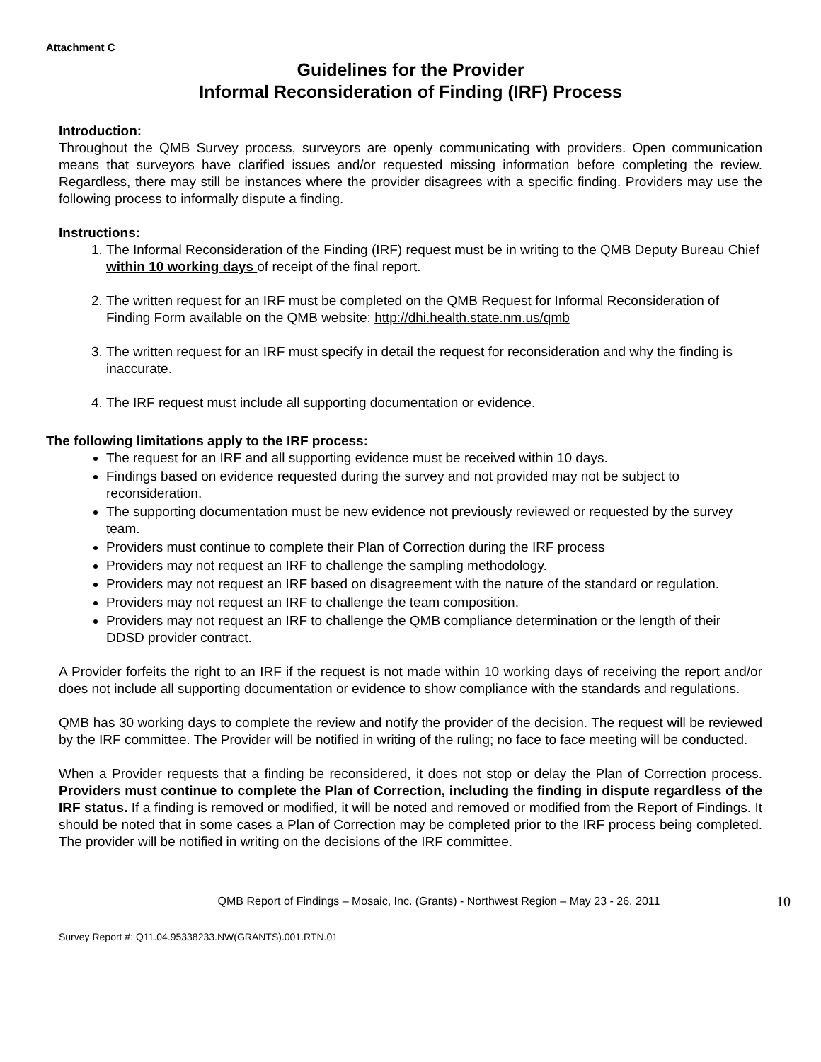Attachment C
Guidelines for the Provider
Informal Reconsideration of Finding (IRF) Process
Introduction:
Throughout the QMB Survey process, surveyors are openly communicating with providers. Open communication means that surveyors have clarified issues and/or requested missing information before completing the review. Regardless, there may still be instances where the provider disagrees with a specific finding. Providers may use the following process to informally dispute a finding.
Instructions:
1. The Informal Reconsideration of the Finding (IRF) request must be in writing to the QMB Deputy Bureau Chief within 10 working days of receipt of the final report.
2. The written request for an IRF must be completed on the QMB Request for Informal Reconsideration of Finding Form available on the QMB website: http://dhi.health.state.nm.us/qmb
3. The written request for an IRF must specify in detail the request for reconsideration and why the finding is inaccurate.
4. The IRF request must include all supporting documentation or evidence.
The following limitations apply to the IRF process:
The request for an IRF and all supporting evidence must be received within 10 days.
Findings based on evidence requested during the survey and not provided may not be subject to reconsideration.
The supporting documentation must be new evidence not previously reviewed or requested by the survey team.
Providers must continue to complete their Plan of Correction during the IRF process
Providers may not request an IRF to challenge the sampling methodology.
Providers may not request an IRF based on disagreement with the nature of the standard or regulation.
Providers may not request an IRF to challenge the team composition.
Providers may not request an IRF to challenge the QMB compliance determination or the length of their DDSD provider contract.
A Provider forfeits the right to an IRF if the request is not made within 10 working days of receiving the report and/or does not include all supporting documentation or evidence to show compliance with the standards and regulations.
QMB has 30 working days to complete the review and notify the provider of the decision. The request will be reviewed by the IRF committee. The Provider will be notified in writing of the ruling; no face to face meeting will be conducted.
When a Provider requests that a finding be reconsidered, it does not stop or delay the Plan of Correction process. Providers must continue to complete the Plan of Correction, including the finding in dispute regardless of the IRF status. If a finding is removed or modified, it will be noted and removed or modified from the Report of Findings. It should be noted that in some cases a Plan of Correction may be completed prior to the IRF process being completed. The provider will be notified in writing on the decisions of the IRF committee.
QMB Report of Findings – Mosaic, Inc. (Grants) - Northwest Region – May 23 - 26, 2011
10
Survey Report #: Q11.04.95338233.NW(GRANTS).001.RTN.01